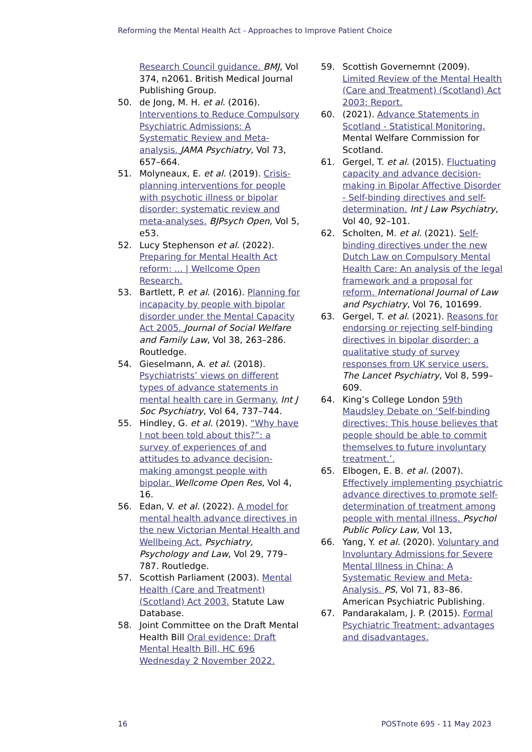Reforming the Mental Health Act - Approaches to Improve Patient Choice
Research Council guidance. BMJ, Vol 374, n2061. British Medical Journal Publishing Group.
50. de Jong, M. H. et al. (2016). Interventions to Reduce Compulsory Psychiatric Admissions: A Systematic Review and Meta-analysis. JAMA Psychiatry, Vol 73, 657–664.
51. Molyneaux, E. et al. (2019). Crisis-planning interventions for people with psychotic illness or bipolar disorder: systematic review and meta-analyses. BJPsych Open, Vol 5, e53.
52. Lucy Stephenson et al. (2022). Preparing for Mental Health Act reform: ... | Wellcome Open Research.
53. Bartlett, P. et al. (2016). Planning for incapacity by people with bipolar disorder under the Mental Capacity Act 2005. Journal of Social Welfare and Family Law, Vol 38, 263–286. Routledge.
54. Gieselmann, A. et al. (2018). Psychiatrists’ views on different types of advance statements in mental health care in Germany. Int J Soc Psychiatry, Vol 64, 737–744.
55. Hindley, G. et al. (2019). “Why have I not been told about this?”: a survey of experiences of and attitudes to advance decision-making amongst people with bipolar. Wellcome Open Res, Vol 4, 16.
56. Edan, V. et al. (2022). A model for mental health advance directives in the new Victorian Mental Health and Wellbeing Act. Psychiatry, Psychology and Law, Vol 29, 779–787. Routledge.
57. Scottish Parliament (2003). Mental Health (Care and Treatment) (Scotland) Act 2003. Statute Law Database.
58. Joint Committee on the Draft Mental Health Bill Oral evidence: Draft Mental Health Bill, HC 696 Wednesday 2 November 2022.
59. Scottish Governemnt (2009). Limited Review of the Mental Health (Care and Treatment) (Scotland) Act 2003: Report.
60. (2021). Advance Statements in Scotland - Statistical Monitoring. Mental Welfare Commission for Scotland.
61. Gergel, T. et al. (2015). Fluctuating capacity and advance decision-making in Bipolar Affective Disorder - Self-binding directives and self-determination. Int J Law Psychiatry, Vol 40, 92–101.
62. Scholten, M. et al. (2021). Self-binding directives under the new Dutch Law on Compulsory Mental Health Care: An analysis of the legal framework and a proposal for reform. International Journal of Law and Psychiatry, Vol 76, 101699.
63. Gergel, T. et al. (2021). Reasons for endorsing or rejecting self-binding directives in bipolar disorder: a qualitative study of survey responses from UK service users. The Lancet Psychiatry, Vol 8, 599–609.
64. King’s College London 59th Maudsley Debate on ‘Self-binding directives: This house believes that people should be able to commit themselves to future involuntary treatment.’.
65. Elbogen, E. B. et al. (2007). Effectively implementing psychiatric advance directives to promote self-determination of treatment among people with mental illness. Psychol Public Policy Law, Vol 13,
66. Yang, Y. et al. (2020). Voluntary and Involuntary Admissions for Severe Mental Illness in China: A Systematic Review and Meta-Analysis. PS, Vol 71, 83–86. American Psychiatric Publishing.
67. Pandarakalam, J. P. (2015). Formal Psychiatric Treatment: advantages and disadvantages.
16 POSTnote 695 - 11 May 2023